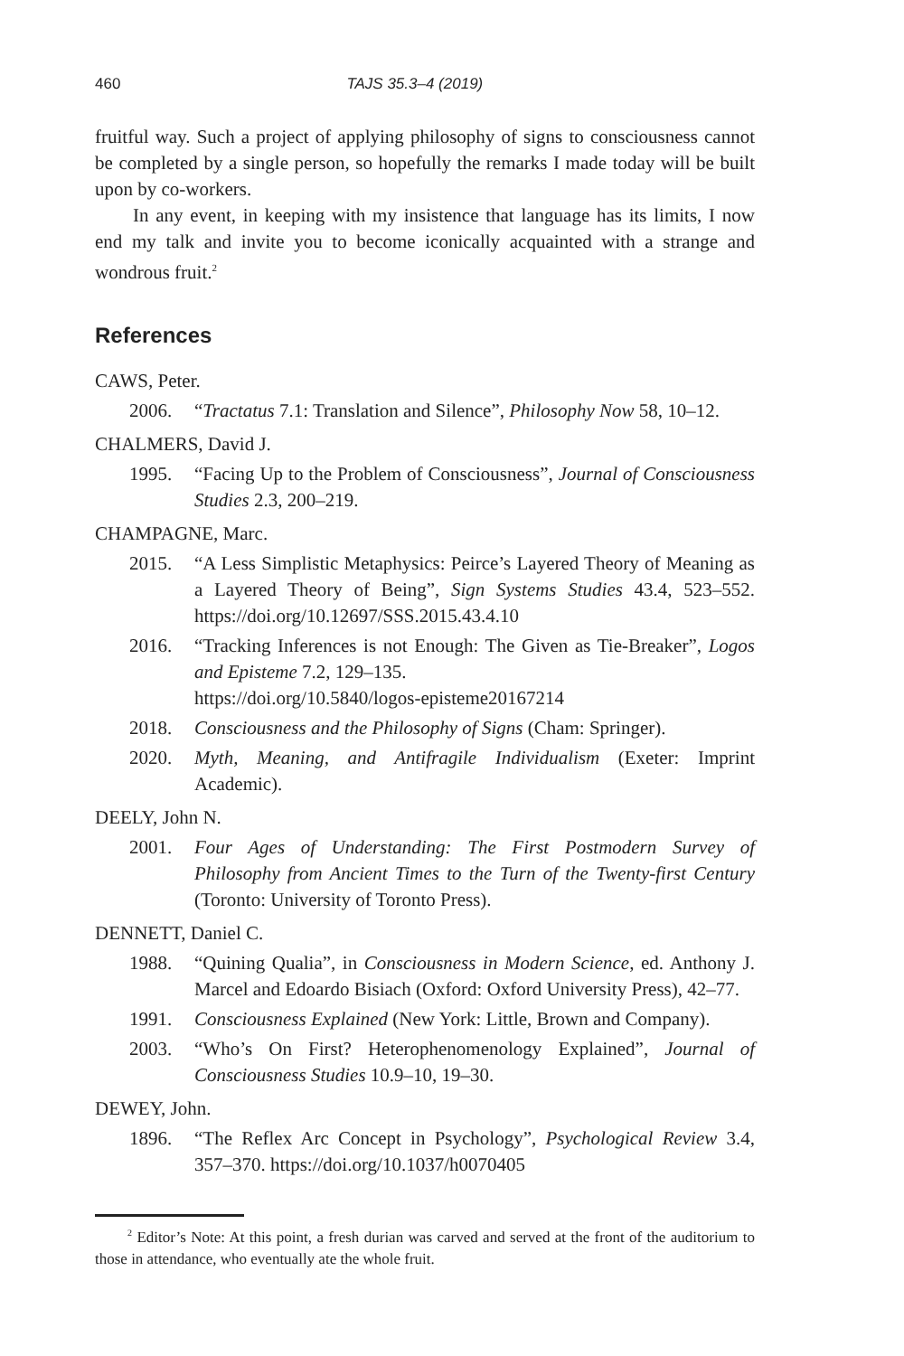460 TAJS 35.3–4 (2019)
fruitful way. Such a project of applying philosophy of signs to consciousness cannot be completed by a single person, so hopefully the remarks I made today will be built upon by co-workers.
In any event, in keeping with my insistence that language has its limits, I now end my talk and invite you to become iconically acquainted with a strange and wondrous fruit.<sup>2</sup>
References
CAWS, Peter.
2006. “Tractatus 7.1: Translation and Silence”, Philosophy Now 58, 10–12.
CHALMERS, David J.
1995. “Facing Up to the Problem of Consciousness”, Journal of Consciousness Studies 2.3, 200–219.
CHAMPAGNE, Marc.
2015. “A Less Simplistic Metaphysics: Peirce’s Layered Theory of Meaning as a Layered Theory of Being”, Sign Systems Studies 43.4, 523–552. https://doi.org/10.12697/SSS.2015.43.4.10
2016. “Tracking Inferences is not Enough: The Given as Tie-Breaker”, Logos and Episteme 7.2, 129–135.
https://doi.org/10.5840/logos-episteme20167214
2018. Consciousness and the Philosophy of Signs (Cham: Springer).
2020. Myth, Meaning, and Antifragile Individualism (Exeter: Imprint Academic).
DEELY, John N.
2001. Four Ages of Understanding: The First Postmodern Survey of Philosophy from Ancient Times to the Turn of the Twenty-first Century (Toronto: University of Toronto Press).
DENNETT, Daniel C.
1988. “Quining Qualia”, in Consciousness in Modern Science, ed. Anthony J. Marcel and Edoardo Bisiach (Oxford: Oxford University Press), 42–77.
1991. Consciousness Explained (New York: Little, Brown and Company).
2003. “Who’s On First? Heterophenomenology Explained”, Journal of Consciousness Studies 10.9–10, 19–30.
DEWEY, John.
1896. “The Reflex Arc Concept in Psychology”, Psychological Review 3.4, 357–370. https://doi.org/10.1037/h0070405
<sup>2</sup> Editor’s Note: At this point, a fresh durian was carved and served at the front of the auditorium to those in attendance, who eventually ate the whole fruit.